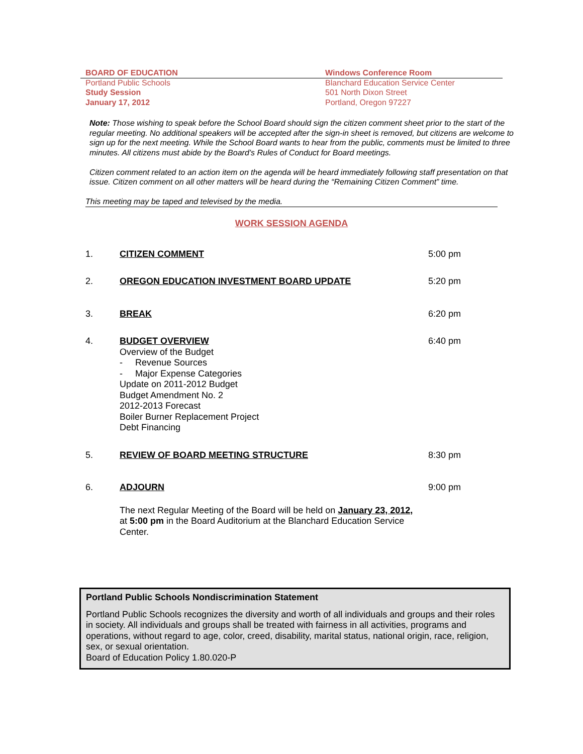BOARD OF EDUCATION
Portland Public Schools
Study Session
January 17, 2012
Windows Conference Room
Blanchard Education Service Center
501 North Dixon Street
Portland, Oregon 97227
Note: Those wishing to speak before the School Board should sign the citizen comment sheet prior to the start of the regular meeting. No additional speakers will be accepted after the sign-in sheet is removed, but citizens are welcome to sign up for the next meeting. While the School Board wants to hear from the public, comments must be limited to three minutes. All citizens must abide by the Board’s Rules of Conduct for Board meetings.
Citizen comment related to an action item on the agenda will be heard immediately following staff presentation on that issue. Citizen comment on all other matters will be heard during the “Remaining Citizen Comment” time.
This meeting may be taped and televised by the media.
WORK SESSION AGENDA
1. CITIZEN COMMENT 5:00 pm
2. OREGON EDUCATION INVESTMENT BOARD UPDATE 5:20 pm
3. BREAK 6:20 pm
4. BUDGET OVERVIEW
Overview of the Budget
- Revenue Sources
- Major Expense Categories
Update on 2011-2012 Budget
Budget Amendment No. 2
2012-2013 Forecast
Boiler Burner Replacement Project
Debt Financing
6:40 pm
5. REVIEW OF BOARD MEETING STRUCTURE 8:30 pm
6. ADJOURN 9:00 pm
The next Regular Meeting of the Board will be held on January 23, 2012, at 5:00 pm in the Board Auditorium at the Blanchard Education Service Center.
Portland Public Schools Nondiscrimination Statement
Portland Public Schools recognizes the diversity and worth of all individuals and groups and their roles in society. All individuals and groups shall be treated with fairness in all activities, programs and operations, without regard to age, color, creed, disability, marital status, national origin, race, religion, sex, or sexual orientation.
Board of Education Policy 1.80.020-P